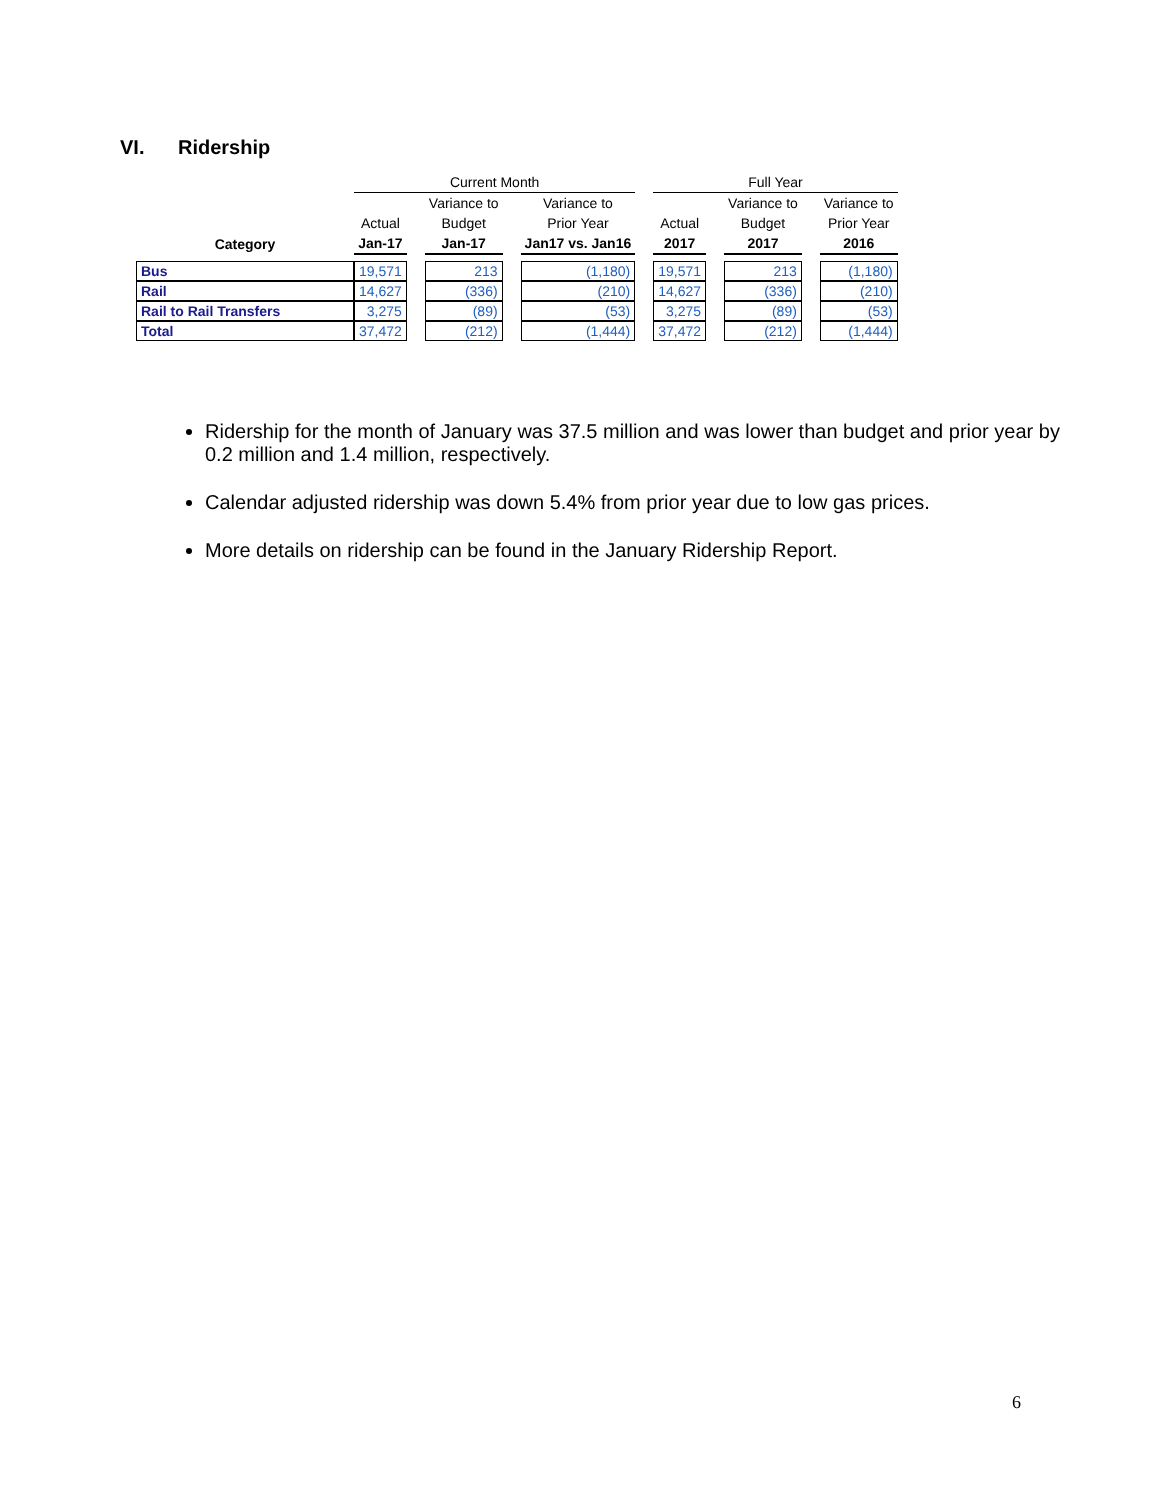VI. Ridership
| | Current Month | | | | | | Full Year | | | | |
| --- | --- | --- | --- | --- | --- | --- | --- | --- | --- | --- | --- |
| | | | Variance to | | Variance to | | | | Variance to | | Variance to |
| | Actual | | Budget | | Prior Year | | Actual | | Budget | | Prior Year |
| Category | Jan-17 | | Jan-17 | | Jan17 vs. Jan16 | | 2017 | | 2017 | | 2016 |
| Bus | 19,571 | | 213 | | (1,180) | | 19,571 | | 213 | | (1,180) |
| Rail | 14,627 | | (336) | | (210) | | 14,627 | | (336) | | (210) |
| Rail to Rail Transfers | 3,275 | | (89) | | (53) | | 3,275 | | (89) | | (53) |
| Total | 37,472 | | (212) | | (1,444) | | 37,472 | | (212) | | (1,444) |
Ridership for the month of January was 37.5 million and was lower than budget and prior year by 0.2 million and 1.4 million, respectively.
Calendar adjusted ridership was down 5.4% from prior year due to low gas prices.
More details on ridership can be found in the January Ridership Report.
6